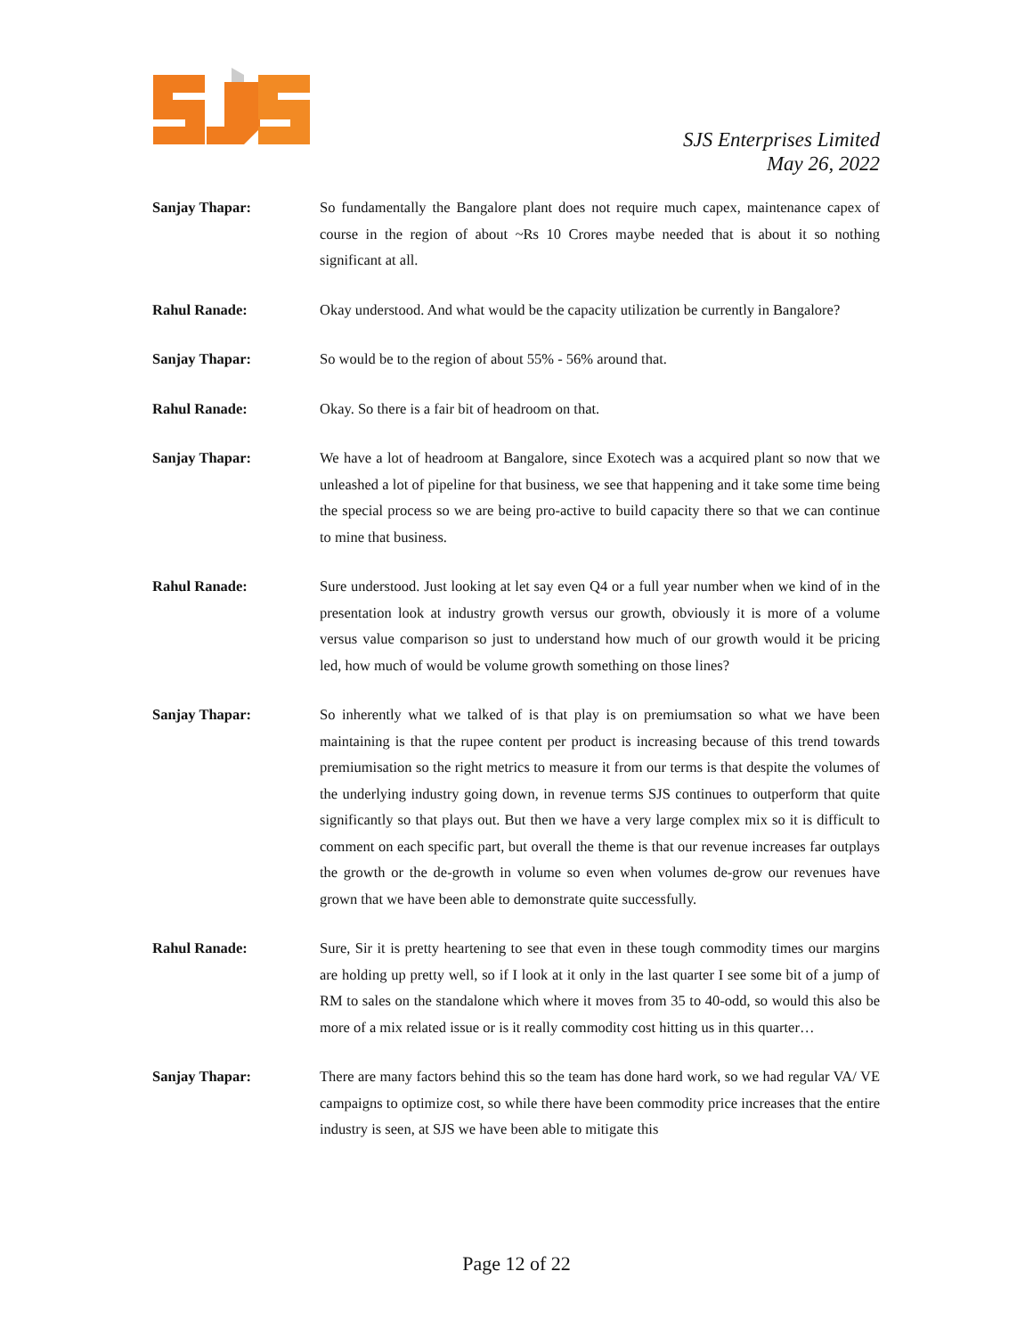SJS Enterprises Limited
May 26, 2022
Sanjay Thapar: So fundamentally the Bangalore plant does not require much capex, maintenance capex of course in the region of about ~Rs 10 Crores maybe needed that is about it so nothing significant at all.
Rahul Ranade: Okay understood. And what would be the capacity utilization be currently in Bangalore?
Sanjay Thapar: So would be to the region of about 55% - 56% around that.
Rahul Ranade: Okay. So there is a fair bit of headroom on that.
Sanjay Thapar: We have a lot of headroom at Bangalore, since Exotech was a acquired plant so now that we unleashed a lot of pipeline for that business, we see that happening and it take some time being the special process so we are being pro-active to build capacity there so that we can continue to mine that business.
Rahul Ranade: Sure understood. Just looking at let say even Q4 or a full year number when we kind of in the presentation look at industry growth versus our growth, obviously it is more of a volume versus value comparison so just to understand how much of our growth would it be pricing led, how much of would be volume growth something on those lines?
Sanjay Thapar: So inherently what we talked of is that play is on premiumsation so what we have been maintaining is that the rupee content per product is increasing because of this trend towards premiumisation so the right metrics to measure it from our terms is that despite the volumes of the underlying industry going down, in revenue terms SJS continues to outperform that quite significantly so that plays out. But then we have a very large complex mix so it is difficult to comment on each specific part, but overall the theme is that our revenue increases far outplays the growth or the de-growth in volume so even when volumes de-grow our revenues have grown that we have been able to demonstrate quite successfully.
Rahul Ranade: Sure, Sir it is pretty heartening to see that even in these tough commodity times our margins are holding up pretty well, so if I look at it only in the last quarter I see some bit of a jump of RM to sales on the standalone which where it moves from 35 to 40-odd, so would this also be more of a mix related issue or is it really commodity cost hitting us in this quarter…
Sanjay Thapar: There are many factors behind this so the team has done hard work, so we had regular VA/ VE campaigns to optimize cost, so while there have been commodity price increases that the entire industry is seen, at SJS we have been able to mitigate this
Page 12 of 22